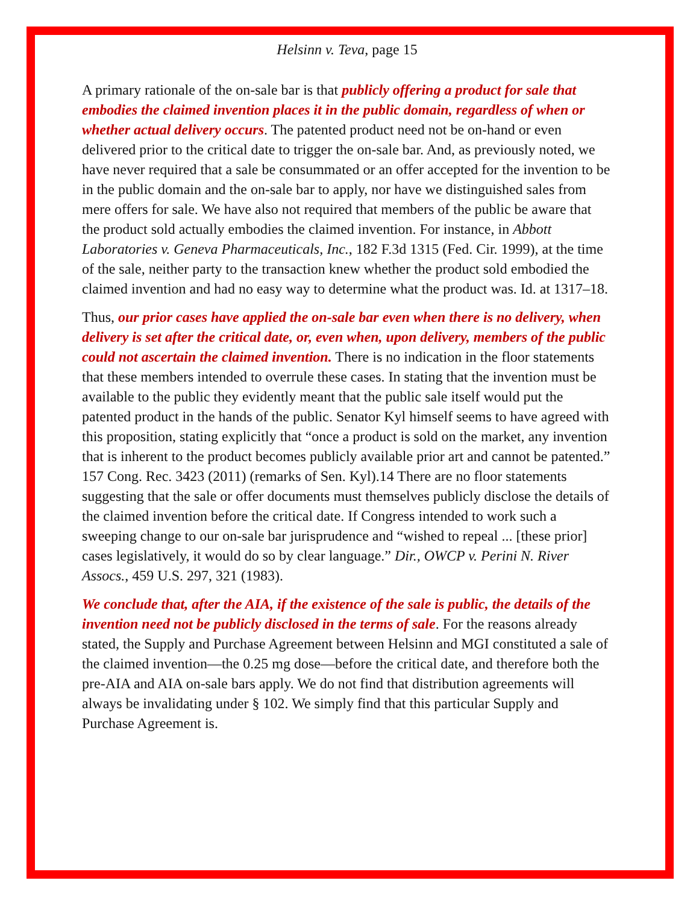Helsinn v. Teva, page 15
A primary rationale of the on-sale bar is that publicly offering a product for sale that embodies the claimed invention places it in the public domain, regardless of when or whether actual delivery occurs. The patented product need not be on-hand or even delivered prior to the critical date to trigger the on-sale bar. And, as previously noted, we have never required that a sale be consummated or an offer accepted for the invention to be in the public domain and the on-sale bar to apply, nor have we distinguished sales from mere offers for sale. We have also not required that members of the public be aware that the product sold actually embodies the claimed invention. For instance, in Abbott Laboratories v. Geneva Pharmaceuticals, Inc., 182 F.3d 1315 (Fed. Cir. 1999), at the time of the sale, neither party to the transaction knew whether the product sold embodied the claimed invention and had no easy way to determine what the product was. Id. at 1317–18.
Thus, our prior cases have applied the on-sale bar even when there is no delivery, when delivery is set after the critical date, or, even when, upon delivery, members of the public could not ascertain the claimed invention. There is no indication in the floor statements that these members intended to overrule these cases. In stating that the invention must be available to the public they evidently meant that the public sale itself would put the patented product in the hands of the public. Senator Kyl himself seems to have agreed with this proposition, stating explicitly that “once a product is sold on the market, any invention that is inherent to the product becomes publicly available prior art and cannot be patented.” 157 Cong. Rec. 3423 (2011) (remarks of Sen. Kyl).14 There are no floor statements suggesting that the sale or offer documents must themselves publicly disclose the details of the claimed invention before the critical date. If Congress intended to work such a sweeping change to our on-sale bar jurisprudence and “wished to repeal ... [these prior] cases legislatively, it would do so by clear language.” Dir., OWCP v. Perini N. River Assocs., 459 U.S. 297, 321 (1983).
We conclude that, after the AIA, if the existence of the sale is public, the details of the invention need not be publicly disclosed in the terms of sale. For the reasons already stated, the Supply and Purchase Agreement between Helsinn and MGI constituted a sale of the claimed invention—the 0.25 mg dose—before the critical date, and therefore both the pre-AIA and AIA on-sale bars apply. We do not find that distribution agreements will always be invalidating under § 102. We simply find that this particular Supply and Purchase Agreement is.